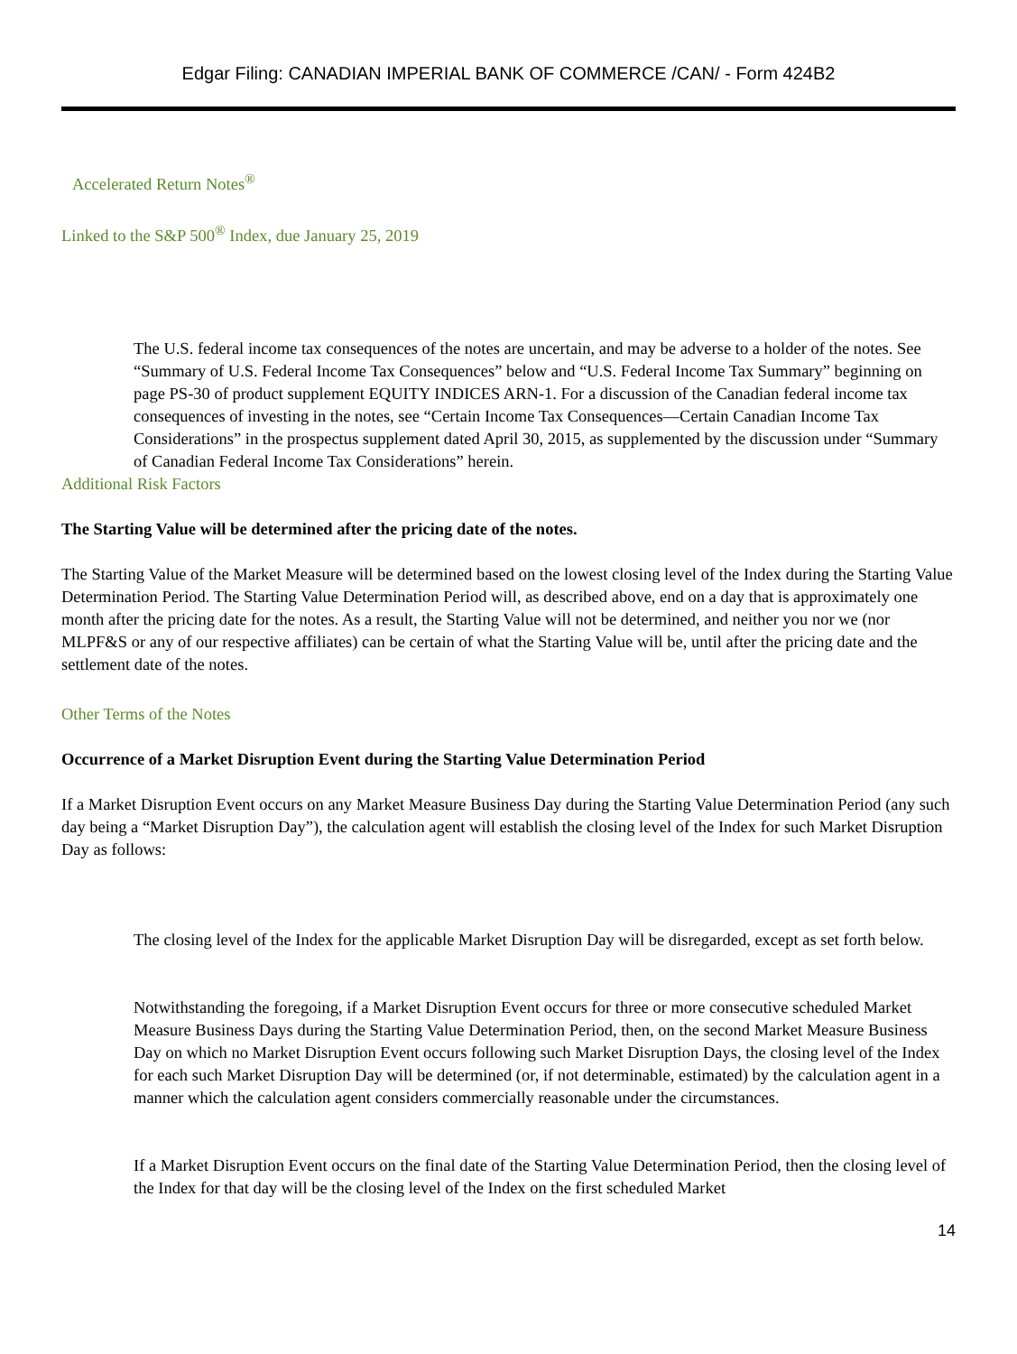Edgar Filing: CANADIAN IMPERIAL BANK OF COMMERCE /CAN/ - Form 424B2
Accelerated Return Notes<sup>®</sup>
Linked to the S&P 500<sup>®</sup> Index, due January 25, 2019
The U.S. federal income tax consequences of the notes are uncertain, and may be adverse to a holder of the notes. See “Summary of U.S. Federal Income Tax Consequences” below and “U.S. Federal Income Tax Summary” beginning on page PS-30 of product supplement EQUITY INDICES ARN-1. For a discussion of the Canadian federal income tax consequences of investing in the notes, see “Certain Income Tax Consequences—Certain Canadian Income Tax Considerations” in the prospectus supplement dated April 30, 2015, as supplemented by the discussion under “Summary of Canadian Federal Income Tax Considerations” herein.
Additional Risk Factors
The Starting Value will be determined after the pricing date of the notes.
The Starting Value of the Market Measure will be determined based on the lowest closing level of the Index during the Starting Value Determination Period. The Starting Value Determination Period will, as described above, end on a day that is approximately one month after the pricing date for the notes. As a result, the Starting Value will not be determined, and neither you nor we (nor MLPF&S or any of our respective affiliates) can be certain of what the Starting Value will be, until after the pricing date and the settlement date of the notes.
Other Terms of the Notes
Occurrence of a Market Disruption Event during the Starting Value Determination Period
If a Market Disruption Event occurs on any Market Measure Business Day during the Starting Value Determination Period (any such day being a “Market Disruption Day”), the calculation agent will establish the closing level of the Index for such Market Disruption Day as follows:
The closing level of the Index for the applicable Market Disruption Day will be disregarded, except as set forth below.
Notwithstanding the foregoing, if a Market Disruption Event occurs for three or more consecutive scheduled Market Measure Business Days during the Starting Value Determination Period, then, on the second Market Measure Business Day on which no Market Disruption Event occurs following such Market Disruption Days, the closing level of the Index for each such Market Disruption Day will be determined (or, if not determinable, estimated) by the calculation agent in a manner which the calculation agent considers commercially reasonable under the circumstances.
If a Market Disruption Event occurs on the final date of the Starting Value Determination Period, then the closing level of the Index for that day will be the closing level of the Index on the first scheduled Market
14